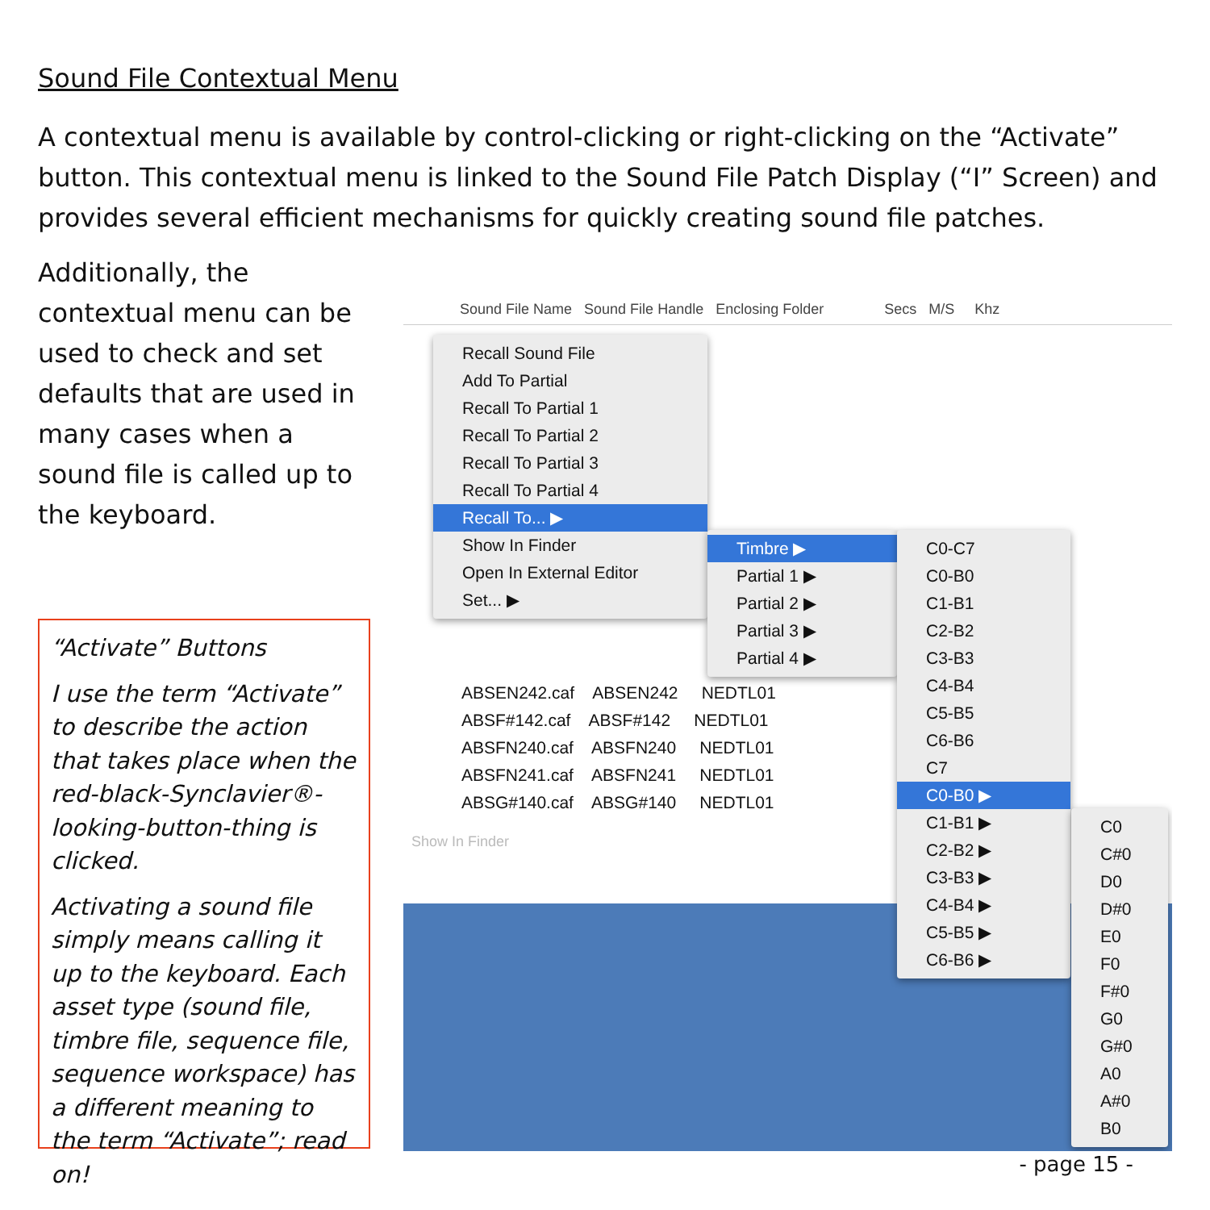Sound File Contextual Menu
A contextual menu is available by control-clicking or right-clicking on the “Activate” button. This contextual menu is linked to the Sound File Patch Display (“I” Screen) and provides several efficient mechanisms for quickly creating sound file patches.
Additionally, the contextual menu can be used to check and set defaults that are used in many cases when a sound file is called up to the keyboard.
“Activate” Buttons
I use the term “Activate” to describe the action that takes place when the red-black-Synclavier®-looking-button-thing is clicked.
Activating a sound file simply means calling it up to the keyboard. Each asset type (sound file, timbre file, sequence file, sequence workspace) has a different meaning to the term “Activate”; read on!
Sound File Name Sound File Handle Enclosing Folder Secs M/S Khz
ABSEN242.caf ABSEN242 NEDTL01
ABSF#142.caf ABSF#142 NEDTL01
ABSFN240.caf ABSFN240 NEDTL01
ABSFN241.caf ABSFN241 NEDTL01
ABSG#140.caf ABSG#140 NEDTL01
Show In Finder
Recall Sound File
Add To Partial
Recall To Partial 1
Recall To Partial 2
Recall To Partial 3
Recall To Partial 4
Recall To... ▶
Show In Finder
Open In External Editor
Set... ▶
Timbre ▶
Partial 1 ▶
Partial 2 ▶
Partial 3 ▶
Partial 4 ▶
C0-C7
C0-B0
C1-B1
C2-B2
C3-B3
C4-B4
C5-B5
C6-B6
C7
C0-B0 ▶
C1-B1 ▶
C2-B2 ▶
C3-B3 ▶
C4-B4 ▶
C5-B5 ▶
C6-B6 ▶
C0
C#0
D0
D#0
E0
F0
F#0
G0
G#0
A0
A#0
B0
- page 15 -